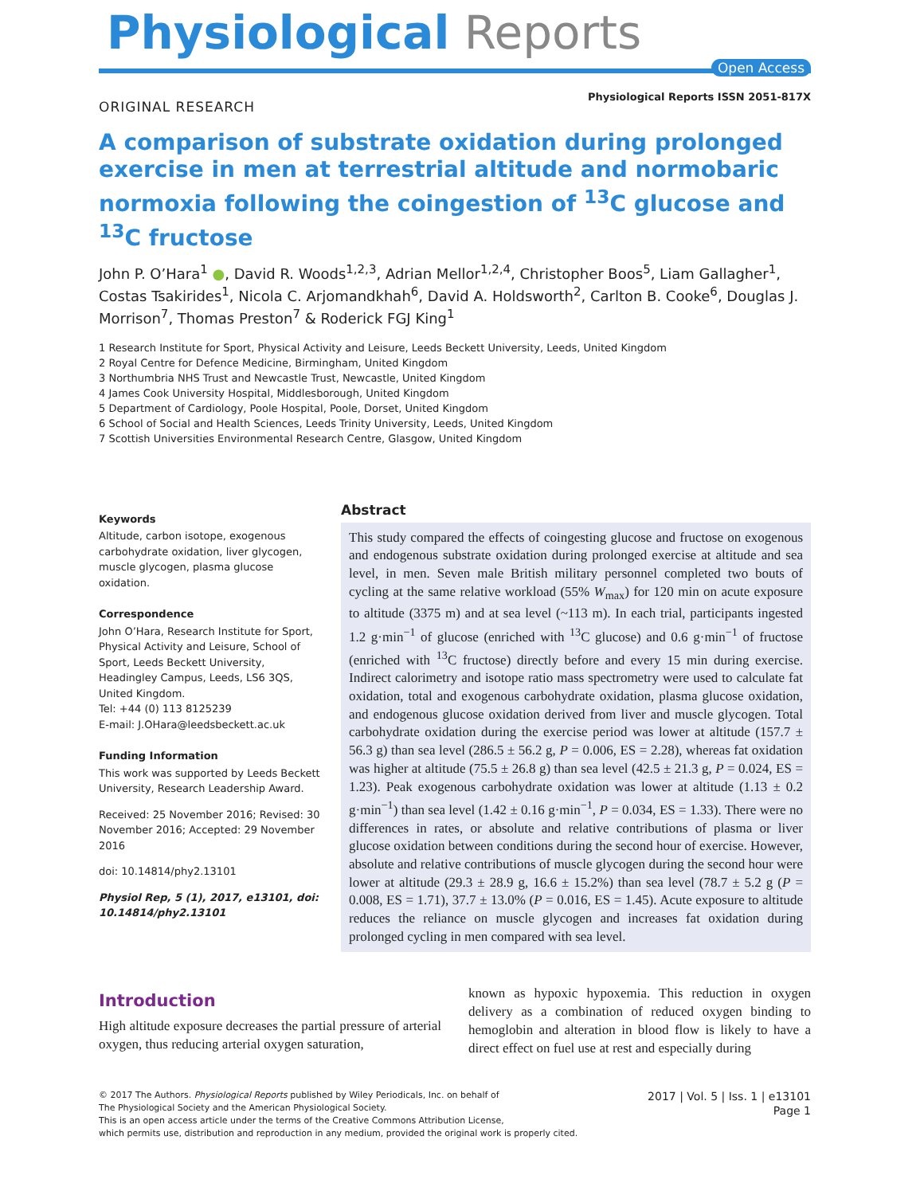Physiological Reports
Open Access
ORIGINAL RESEARCH
Physiological Reports ISSN 2051-817X
A comparison of substrate oxidation during prolonged exercise in men at terrestrial altitude and normobaric normoxia following the coingestion of <sup>13</sup>C glucose and <sup>13</sup>C fructose
John P. O’Hara<sup>1</sup> ●, David R. Woods<sup>1,2,3</sup>, Adrian Mellor<sup>1,2,4</sup>, Christopher Boos<sup>5</sup>, Liam Gallagher<sup>1</sup>, Costas Tsakirides<sup>1</sup>, Nicola C. Arjomandkhah<sup>6</sup>, David A. Holdsworth<sup>2</sup>, Carlton B. Cooke<sup>6</sup>, Douglas J. Morrison<sup>7</sup>, Thomas Preston<sup>7</sup> & Roderick FGJ King<sup>1</sup>
1 Research Institute for Sport, Physical Activity and Leisure, Leeds Beckett University, Leeds, United Kingdom
2 Royal Centre for Defence Medicine, Birmingham, United Kingdom
3 Northumbria NHS Trust and Newcastle Trust, Newcastle, United Kingdom
4 James Cook University Hospital, Middlesborough, United Kingdom
5 Department of Cardiology, Poole Hospital, Poole, Dorset, United Kingdom
6 School of Social and Health Sciences, Leeds Trinity University, Leeds, United Kingdom
7 Scottish Universities Environmental Research Centre, Glasgow, United Kingdom
Keywords
Altitude, carbon isotope, exogenous carbohydrate oxidation, liver glycogen, muscle glycogen, plasma glucose oxidation.
Correspondence
John O’Hara, Research Institute for Sport, Physical Activity and Leisure, School of Sport, Leeds Beckett University, Headingley Campus, Leeds, LS6 3QS, United Kingdom.
Tel: +44 (0) 113 8125239
E-mail: J.OHara@leedsbeckett.ac.uk
Funding Information
This work was supported by Leeds Beckett University, Research Leadership Award.
Received: 25 November 2016; Revised: 30 November 2016; Accepted: 29 November 2016
doi: 10.14814/phy2.13101
Physiol Rep, 5 (1), 2017, e13101, doi: 10.14814/phy2.13101
Abstract
This study compared the effects of coingesting glucose and fructose on exogenous and endogenous substrate oxidation during prolonged exercise at altitude and sea level, in men. Seven male British military personnel completed two bouts of cycling at the same relative workload (55% W<sub>max</sub>) for 120 min on acute exposure to altitude (3375 m) and at sea level (~113 m). In each trial, participants ingested 1.2 g·min<sup>−1</sup> of glucose (enriched with <sup>13</sup>C glucose) and 0.6 g·min<sup>−1</sup> of fructose (enriched with <sup>13</sup>C fructose) directly before and every 15 min during exercise. Indirect calorimetry and isotope ratio mass spectrometry were used to calculate fat oxidation, total and exogenous carbohydrate oxidation, plasma glucose oxidation, and endogenous glucose oxidation derived from liver and muscle glycogen. Total carbohydrate oxidation during the exercise period was lower at altitude (157.7 ± 56.3 g) than sea level (286.5 ± 56.2 g, P = 0.006, ES = 2.28), whereas fat oxidation was higher at altitude (75.5 ± 26.8 g) than sea level (42.5 ± 21.3 g, P = 0.024, ES = 1.23). Peak exogenous carbohydrate oxidation was lower at altitude (1.13 ± 0.2 g·min<sup>−1</sup>) than sea level (1.42 ± 0.16 g·min<sup>−1</sup>, P = 0.034, ES = 1.33). There were no differences in rates, or absolute and relative contributions of plasma or liver glucose oxidation between conditions during the second hour of exercise. However, absolute and relative contributions of muscle glycogen during the second hour were lower at altitude (29.3 ± 28.9 g, 16.6 ± 15.2%) than sea level (78.7 ± 5.2 g (P = 0.008, ES = 1.71), 37.7 ± 13.0% (P = 0.016, ES = 1.45). Acute exposure to altitude reduces the reliance on muscle glycogen and increases fat oxidation during prolonged cycling in men compared with sea level.
Introduction
High altitude exposure decreases the partial pressure of arterial oxygen, thus reducing arterial oxygen saturation,
known as hypoxic hypoxemia. This reduction in oxygen delivery as a combination of reduced oxygen binding to hemoglobin and alteration in blood flow is likely to have a direct effect on fuel use at rest and especially during
© 2017 The Authors. Physiological Reports published by Wiley Periodicals, Inc. on behalf of
The Physiological Society and the American Physiological Society.
This is an open access article under the terms of the Creative Commons Attribution License,
which permits use, distribution and reproduction in any medium, provided the original work is properly cited.
2017 | Vol. 5 | Iss. 1 | e13101
Page 1